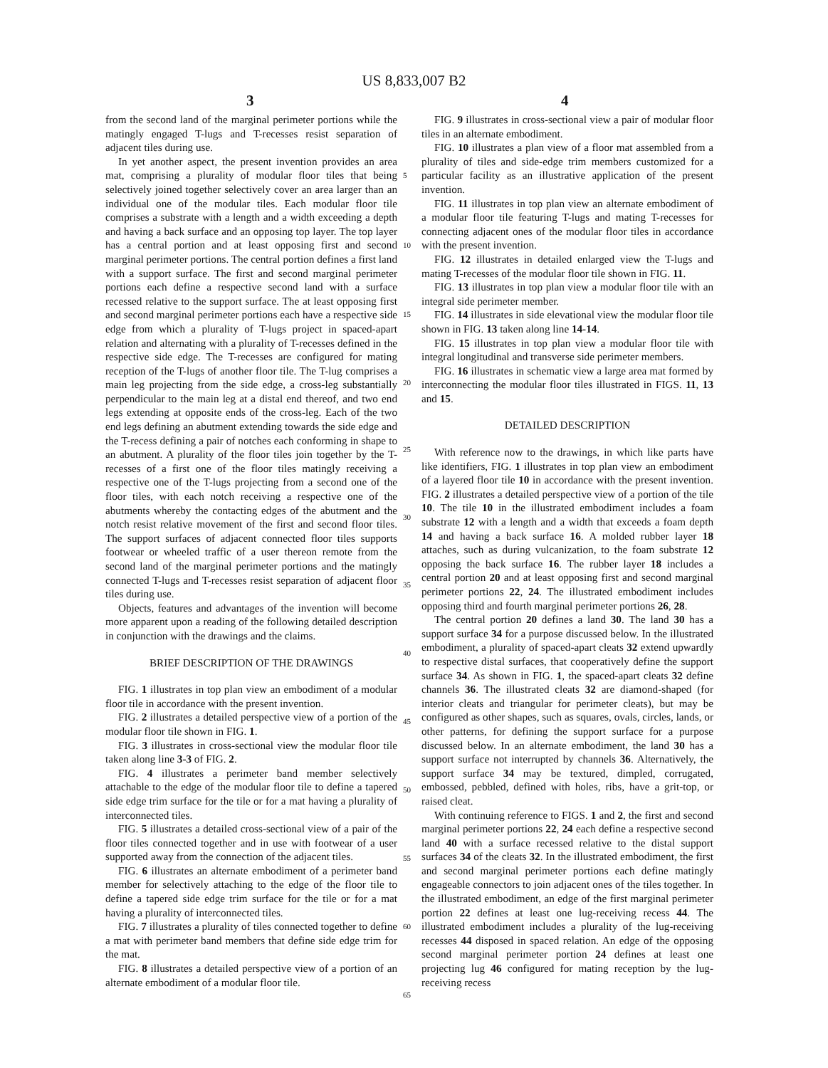US 8,833,007 B2
3 4
from the second land of the marginal perimeter portions while the matingly engaged T-lugs and T-recesses resist separation of adjacent tiles during use.
In yet another aspect, the present invention provides an area mat, comprising a plurality of modular floor tiles that being selectively joined together selectively cover an area larger than an individual one of the modular tiles. Each modular floor tile comprises a substrate with a length and a width exceeding a depth and having a back surface and an opposing top layer. The top layer has a central portion and at least opposing first and second marginal perimeter portions. The central portion defines a first land with a support surface. The first and second marginal perimeter portions each define a respective second land with a surface recessed relative to the support surface. The at least opposing first and second marginal perimeter portions each have a respective side edge from which a plurality of T-lugs project in spaced-apart relation and alternating with a plurality of T-recesses defined in the respective side edge. The T-recesses are configured for mating reception of the T-lugs of another floor tile. The T-lug comprises a main leg projecting from the side edge, a cross-leg substantially perpendicular to the main leg at a distal end thereof, and two end legs extending at opposite ends of the cross-leg. Each of the two end legs defining an abutment extending towards the side edge and the T-recess defining a pair of notches each conforming in shape to an abutment. A plurality of the floor tiles join together by the T-recesses of a first one of the floor tiles matingly receiving a respective one of the T-lugs projecting from a second one of the floor tiles, with each notch receiving a respective one of the abutments whereby the contacting edges of the abutment and the notch resist relative movement of the first and second floor tiles. The support surfaces of adjacent connected floor tiles supports footwear or wheeled traffic of a user thereon remote from the second land of the marginal perimeter portions and the matingly connected T-lugs and T-recesses resist separation of adjacent floor tiles during use.
Objects, features and advantages of the invention will become more apparent upon a reading of the following detailed description in conjunction with the drawings and the claims.
BRIEF DESCRIPTION OF THE DRAWINGS
FIG. 1 illustrates in top plan view an embodiment of a modular floor tile in accordance with the present invention.
FIG. 2 illustrates a detailed perspective view of a portion of the modular floor tile shown in FIG. 1.
FIG. 3 illustrates in cross-sectional view the modular floor tile taken along line 3-3 of FIG. 2.
FIG. 4 illustrates a perimeter band member selectively attachable to the edge of the modular floor tile to define a tapered side edge trim surface for the tile or for a mat having a plurality of interconnected tiles.
FIG. 5 illustrates a detailed cross-sectional view of a pair of the floor tiles connected together and in use with footwear of a user supported away from the connection of the adjacent tiles.
FIG. 6 illustrates an alternate embodiment of a perimeter band member for selectively attaching to the edge of the floor tile to define a tapered side edge trim surface for the tile or for a mat having a plurality of interconnected tiles.
FIG. 7 illustrates a plurality of tiles connected together to define a mat with perimeter band members that define side edge trim for the mat.
FIG. 8 illustrates a detailed perspective view of a portion of an alternate embodiment of a modular floor tile.
5
10
15
20
25
30
35
40
45
50
55
60
65
FIG. 9 illustrates in cross-sectional view a pair of modular floor tiles in an alternate embodiment.
FIG. 10 illustrates a plan view of a floor mat assembled from a plurality of tiles and side-edge trim members customized for a particular facility as an illustrative application of the present invention.
FIG. 11 illustrates in top plan view an alternate embodiment of a modular floor tile featuring T-lugs and mating T-recesses for connecting adjacent ones of the modular floor tiles in accordance with the present invention.
FIG. 12 illustrates in detailed enlarged view the T-lugs and mating T-recesses of the modular floor tile shown in FIG. 11.
FIG. 13 illustrates in top plan view a modular floor tile with an integral side perimeter member.
FIG. 14 illustrates in side elevational view the modular floor tile shown in FIG. 13 taken along line 14-14.
FIG. 15 illustrates in top plan view a modular floor tile with integral longitudinal and transverse side perimeter members.
FIG. 16 illustrates in schematic view a large area mat formed by interconnecting the modular floor tiles illustrated in FIGS. 11, 13 and 15.
DETAILED DESCRIPTION
With reference now to the drawings, in which like parts have like identifiers, FIG. 1 illustrates in top plan view an embodiment of a layered floor tile 10 in accordance with the present invention. FIG. 2 illustrates a detailed perspective view of a portion of the tile 10. The tile 10 in the illustrated embodiment includes a foam substrate 12 with a length and a width that exceeds a foam depth 14 and having a back surface 16. A molded rubber layer 18 attaches, such as during vulcanization, to the foam substrate 12 opposing the back surface 16. The rubber layer 18 includes a central portion 20 and at least opposing first and second marginal perimeter portions 22, 24. The illustrated embodiment includes opposing third and fourth marginal perimeter portions 26, 28.
The central portion 20 defines a land 30. The land 30 has a support surface 34 for a purpose discussed below. In the illustrated embodiment, a plurality of spaced-apart cleats 32 extend upwardly to respective distal surfaces, that cooperatively define the support surface 34. As shown in FIG. 1, the spaced-apart cleats 32 define channels 36. The illustrated cleats 32 are diamond-shaped (for interior cleats and triangular for perimeter cleats), but may be configured as other shapes, such as squares, ovals, circles, lands, or other patterns, for defining the support surface for a purpose discussed below. In an alternate embodiment, the land 30 has a support surface not interrupted by channels 36. Alternatively, the support surface 34 may be textured, dimpled, corrugated, embossed, pebbled, defined with holes, ribs, have a grit-top, or raised cleat.
With continuing reference to FIGS. 1 and 2, the first and second marginal perimeter portions 22, 24 each define a respective second land 40 with a surface recessed relative to the distal support surfaces 34 of the cleats 32. In the illustrated embodiment, the first and second marginal perimeter portions each define matingly engageable connectors to join adjacent ones of the tiles together. In the illustrated embodiment, an edge of the first marginal perimeter portion 22 defines at least one lug-receiving recess 44. The illustrated embodiment includes a plurality of the lug-receiving recesses 44 disposed in spaced relation. An edge of the opposing second marginal perimeter portion 24 defines at least one projecting lug 46 configured for mating reception by the lug-receiving recess